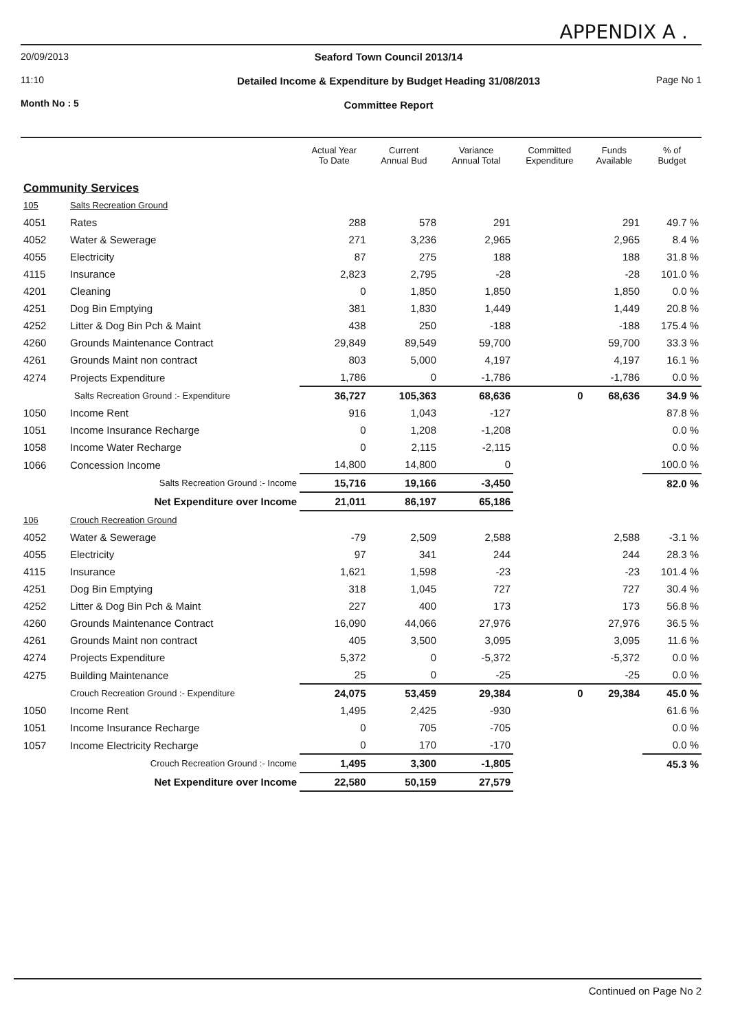APPENDIX A .
20/09/2013
11:10
Month No : 5
Seaford Town Council 2013/14
Detailed Income & Expenditure by Budget Heading 31/08/2013
Committee Report
Page No 1
| | | Actual Year To Date | Current Annual Bud | Variance Annual Total | Committed Expenditure | Funds Available | % of Budget |
| --- | --- | --- | --- | --- | --- | --- | --- |
| Community Services | | | | | | | |
| 105 | Salts Recreation Ground | | | | | | |
| 4051 | Rates | 288 | 578 | 291 | | 291 | 49.7 % |
| 4052 | Water & Sewerage | 271 | 3,236 | 2,965 | | 2,965 | 8.4 % |
| 4055 | Electricity | 87 | 275 | 188 | | 188 | 31.8 % |
| 4115 | Insurance | 2,823 | 2,795 | -28 | | -28 | 101.0 % |
| 4201 | Cleaning | 0 | 1,850 | 1,850 | | 1,850 | 0.0 % |
| 4251 | Dog Bin Emptying | 381 | 1,830 | 1,449 | | 1,449 | 20.8 % |
| 4252 | Litter & Dog Bin Pch & Maint | 438 | 250 | -188 | | -188 | 175.4 % |
| 4260 | Grounds Maintenance Contract | 29,849 | 89,549 | 59,700 | | 59,700 | 33.3 % |
| 4261 | Grounds Maint non contract | 803 | 5,000 | 4,197 | | 4,197 | 16.1 % |
| 4274 | Projects Expenditure | 1,786 | 0 | -1,786 | | -1,786 | 0.0 % |
| | Salts Recreation Ground :- Expenditure | 36,727 | 105,363 | 68,636 | 0 | 68,636 | 34.9 % |
| 1050 | Income Rent | 916 | 1,043 | -127 | | | 87.8 % |
| 1051 | Income Insurance Recharge | 0 | 1,208 | -1,208 | | | 0.0 % |
| 1058 | Income Water Recharge | 0 | 2,115 | -2,115 | | | 0.0 % |
| 1066 | Concession Income | 14,800 | 14,800 | 0 | | | 100.0 % |
| | Salts Recreation Ground :- Income | 15,716 | 19,166 | -3,450 | | | 82.0 % |
| | Net Expenditure over Income | 21,011 | 86,197 | 65,186 | | | |
| 106 | Crouch Recreation Ground | | | | | | |
| 4052 | Water & Sewerage | -79 | 2,509 | 2,588 | | 2,588 | -3.1 % |
| 4055 | Electricity | 97 | 341 | 244 | | 244 | 28.3 % |
| 4115 | Insurance | 1,621 | 1,598 | -23 | | -23 | 101.4 % |
| 4251 | Dog Bin Emptying | 318 | 1,045 | 727 | | 727 | 30.4 % |
| 4252 | Litter & Dog Bin Pch & Maint | 227 | 400 | 173 | | 173 | 56.8 % |
| 4260 | Grounds Maintenance Contract | 16,090 | 44,066 | 27,976 | | 27,976 | 36.5 % |
| 4261 | Grounds Maint non contract | 405 | 3,500 | 3,095 | | 3,095 | 11.6 % |
| 4274 | Projects Expenditure | 5,372 | 0 | -5,372 | | -5,372 | 0.0 % |
| 4275 | Building Maintenance | 25 | 0 | -25 | | -25 | 0.0 % |
| | Crouch Recreation Ground :- Expenditure | 24,075 | 53,459 | 29,384 | 0 | 29,384 | 45.0 % |
| 1050 | Income Rent | 1,495 | 2,425 | -930 | | | 61.6 % |
| 1051 | Income Insurance Recharge | 0 | 705 | -705 | | | 0.0 % |
| 1057 | Income Electricity Recharge | 0 | 170 | -170 | | | 0.0 % |
| | Crouch Recreation Ground :- Income | 1,495 | 3,300 | -1,805 | | | 45.3 % |
| | Net Expenditure over Income | 22,580 | 50,159 | 27,579 | | | |
Continued on Page No 2